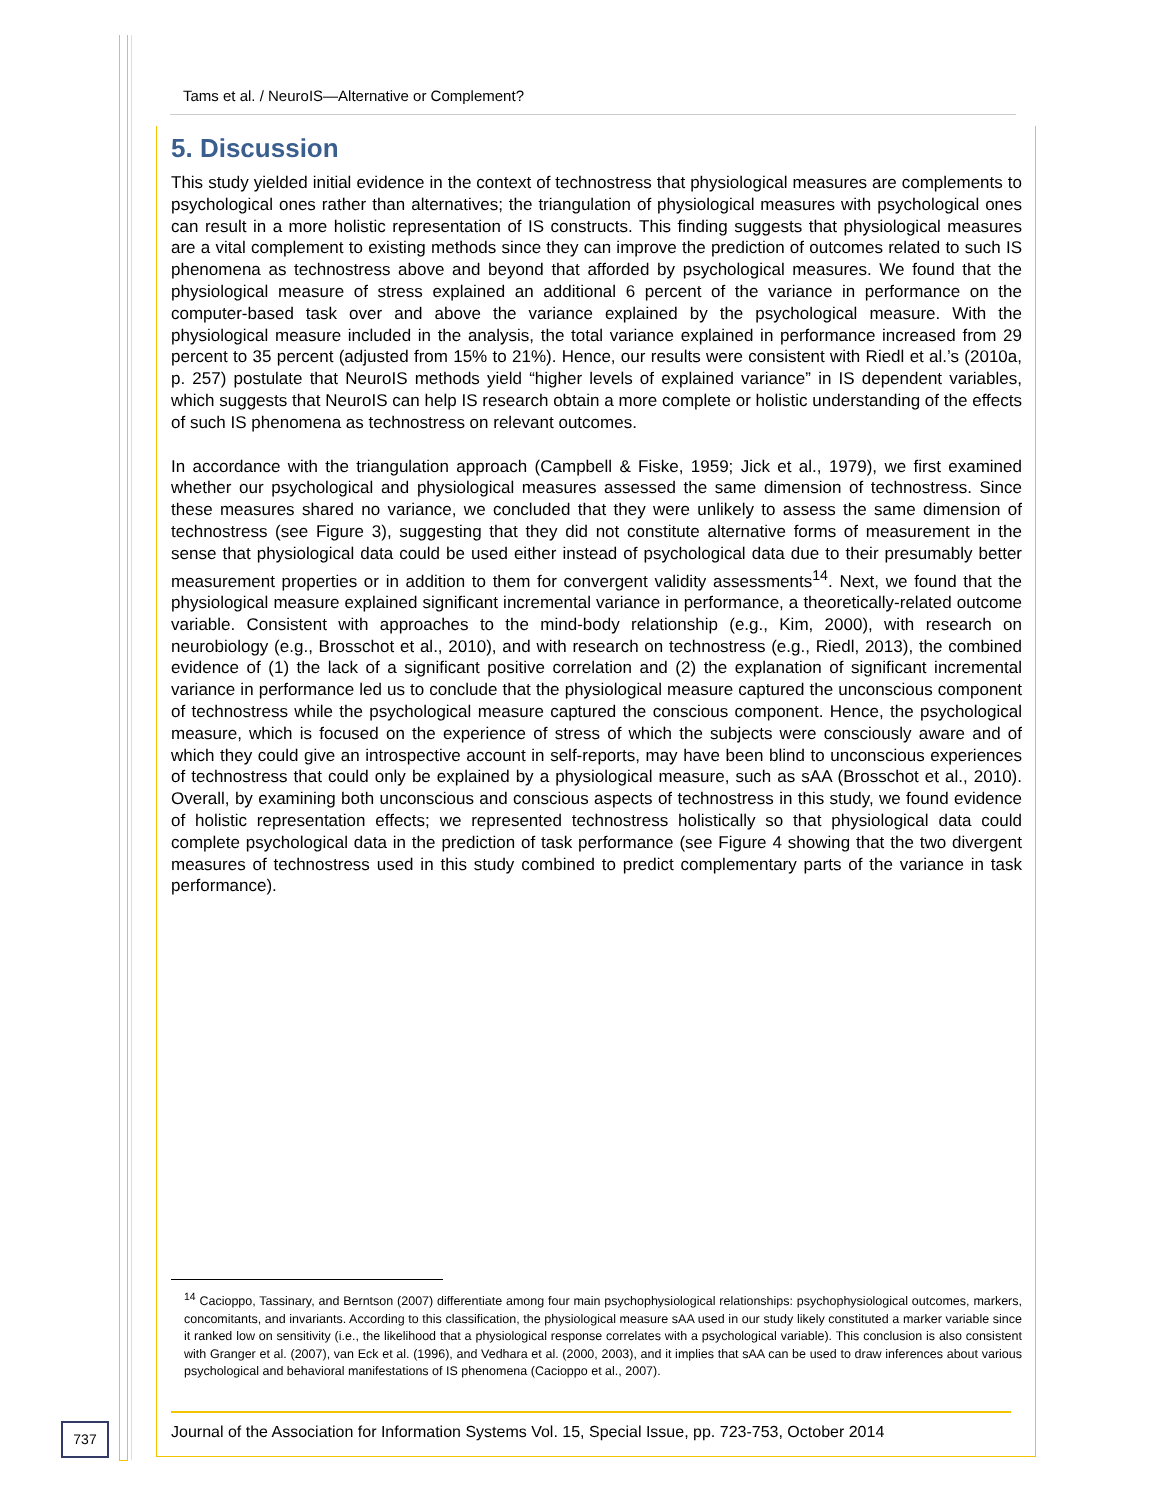Tams et al. / NeuroIS—Alternative or Complement?
5. Discussion
This study yielded initial evidence in the context of technostress that physiological measures are complements to psychological ones rather than alternatives; the triangulation of physiological measures with psychological ones can result in a more holistic representation of IS constructs. This finding suggests that physiological measures are a vital complement to existing methods since they can improve the prediction of outcomes related to such IS phenomena as technostress above and beyond that afforded by psychological measures. We found that the physiological measure of stress explained an additional 6 percent of the variance in performance on the computer-based task over and above the variance explained by the psychological measure. With the physiological measure included in the analysis, the total variance explained in performance increased from 29 percent to 35 percent (adjusted from 15% to 21%). Hence, our results were consistent with Riedl et al.’s (2010a, p. 257) postulate that NeuroIS methods yield “higher levels of explained variance” in IS dependent variables, which suggests that NeuroIS can help IS research obtain a more complete or holistic understanding of the effects of such IS phenomena as technostress on relevant outcomes.
In accordance with the triangulation approach (Campbell & Fiske, 1959; Jick et al., 1979), we first examined whether our psychological and physiological measures assessed the same dimension of technostress. Since these measures shared no variance, we concluded that they were unlikely to assess the same dimension of technostress (see Figure 3), suggesting that they did not constitute alternative forms of measurement in the sense that physiological data could be used either instead of psychological data due to their presumably better measurement properties or in addition to them for convergent validity assessments<sup>14</sup>. Next, we found that the physiological measure explained significant incremental variance in performance, a theoretically-related outcome variable. Consistent with approaches to the mind-body relationship (e.g., Kim, 2000), with research on neurobiology (e.g., Brosschot et al., 2010), and with research on technostress (e.g., Riedl, 2013), the combined evidence of (1) the lack of a significant positive correlation and (2) the explanation of significant incremental variance in performance led us to conclude that the physiological measure captured the unconscious component of technostress while the psychological measure captured the conscious component. Hence, the psychological measure, which is focused on the experience of stress of which the subjects were consciously aware and of which they could give an introspective account in self-reports, may have been blind to unconscious experiences of technostress that could only be explained by a physiological measure, such as sAA (Brosschot et al., 2010). Overall, by examining both unconscious and conscious aspects of technostress in this study, we found evidence of holistic representation effects; we represented technostress holistically so that physiological data could complete psychological data in the prediction of task performance (see Figure 4 showing that the two divergent measures of technostress used in this study combined to predict complementary parts of the variance in task performance).
<sup>14</sup> Cacioppo, Tassinary, and Berntson (2007) differentiate among four main psychophysiological relationships: psychophysiological outcomes, markers, concomitants, and invariants. According to this classification, the physiological measure sAA used in our study likely constituted a marker variable since it ranked low on sensitivity (i.e., the likelihood that a physiological response correlates with a psychological variable). This conclusion is also consistent with Granger et al. (2007), van Eck et al. (1996), and Vedhara et al. (2000, 2003), and it implies that sAA can be used to draw inferences about various psychological and behavioral manifestations of IS phenomena (Cacioppo et al., 2007).
737
Journal of the Association for Information Systems Vol. 15, Special Issue, pp. 723-753, October 2014